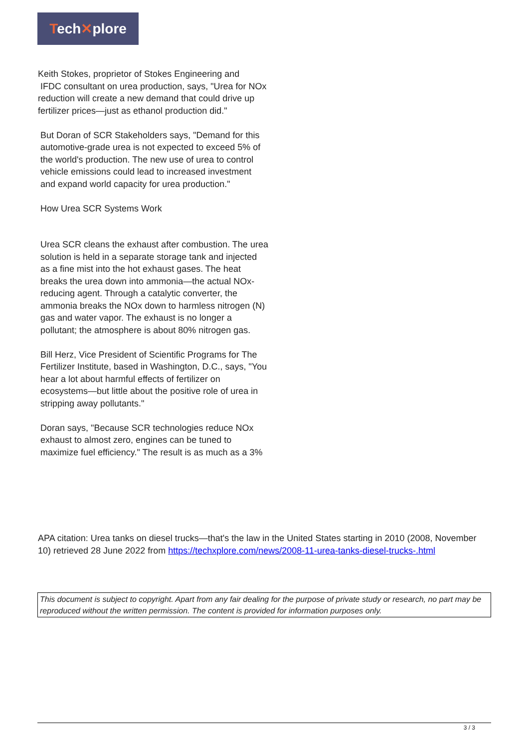Tech✕plore
Keith Stokes, proprietor of Stokes Engineering and
IFDC consultant on urea production, says, "Urea for NOx reduction will create a new demand that could drive up fertilizer prices—just as ethanol production did."
But Doran of SCR Stakeholders says, "Demand for this automotive-grade urea is not expected to exceed 5% of the world's production. The new use of urea to control vehicle emissions could lead to increased investment and expand world capacity for urea production."
How Urea SCR Systems Work
Urea SCR cleans the exhaust after combustion. The urea solution is held in a separate storage tank and injected as a fine mist into the hot exhaust gases. The heat breaks the urea down into ammonia—the actual NOx-reducing agent. Through a catalytic converter, the ammonia breaks the NOx down to harmless nitrogen (N) gas and water vapor. The exhaust is no longer a pollutant; the atmosphere is about 80% nitrogen gas.
Bill Herz, Vice President of Scientific Programs for The Fertilizer Institute, based in Washington, D.C., says, "You hear a lot about harmful effects of fertilizer on ecosystems—but little about the positive role of urea in stripping away pollutants."
Doran says, "Because SCR technologies reduce NOx exhaust to almost zero, engines can be tuned to maximize fuel efficiency." The result is as much as a 3%
APA citation: Urea tanks on diesel trucks—that's the law in the United States starting in 2010 (2008, November 10) retrieved 28 June 2022 from https://techxplore.com/news/2008-11-urea-tanks-diesel-trucks-.html
This document is subject to copyright. Apart from any fair dealing for the purpose of private study or research, no part may be reproduced without the written permission. The content is provided for information purposes only.
3 / 3